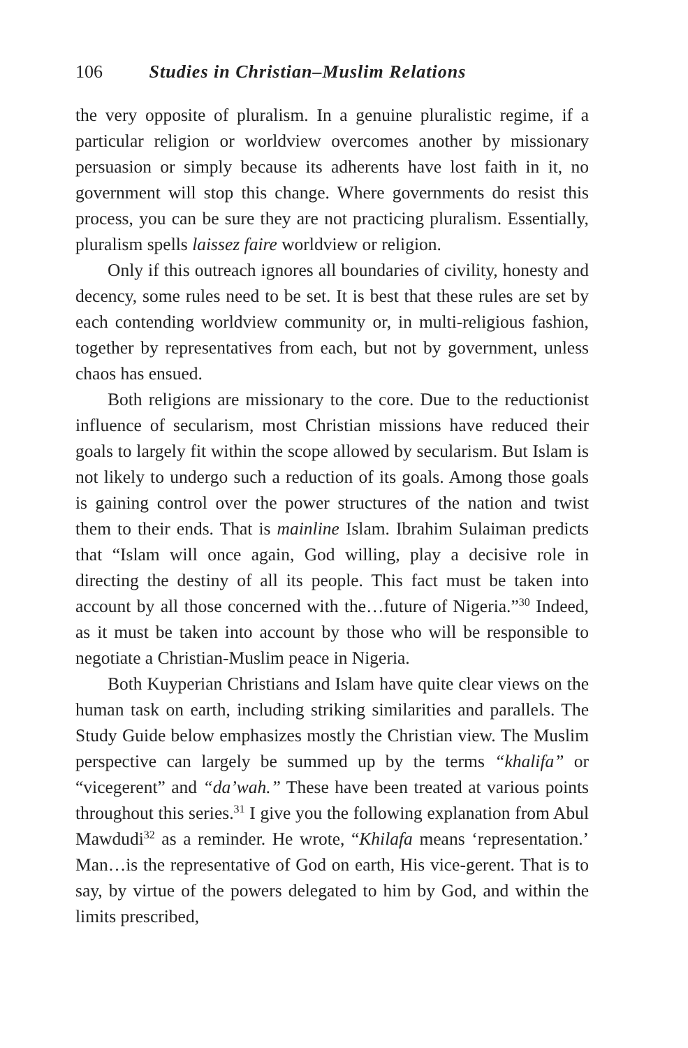106 Studies in Christian–Muslim Relations
the very opposite of pluralism. In a genuine pluralistic regime, if a particular religion or worldview overcomes another by missionary persuasion or simply because its adherents have lost faith in it, no government will stop this change. Where governments do resist this process, you can be sure they are not practicing pluralism. Essentially, pluralism spells laissez faire worldview or religion.
Only if this outreach ignores all boundaries of civility, honesty and decency, some rules need to be set. It is best that these rules are set by each contending worldview community or, in multi-religious fashion, together by representatives from each, but not by government, unless chaos has ensued.
Both religions are missionary to the core. Due to the reductionist influence of secularism, most Christian missions have reduced their goals to largely fit within the scope allowed by secularism. But Islam is not likely to undergo such a reduction of its goals. Among those goals is gaining control over the power structures of the nation and twist them to their ends. That is mainline Islam. Ibrahim Sulaiman predicts that “Islam will once again, God willing, play a decisive role in directing the destiny of all its people. This fact must be taken into account by all those concerned with the…future of Nigeria.”<sup>30</sup> Indeed, as it must be taken into account by those who will be responsible to negotiate a Christian-Muslim peace in Nigeria.
Both Kuyperian Christians and Islam have quite clear views on the human task on earth, including striking similarities and parallels. The Study Guide below emphasizes mostly the Christian view. The Muslim perspective can largely be summed up by the terms “khalifa” or “vicegerent” and “da’wah.” These have been treated at various points throughout this series.<sup>31</sup> I give you the following explanation from Abul Mawdudi<sup>32</sup> as a reminder. He wrote, “Khilafa means ‘representation.’ Man…is the representative of God on earth, His vice-gerent. That is to say, by virtue of the powers delegated to him by God, and within the limits prescribed,